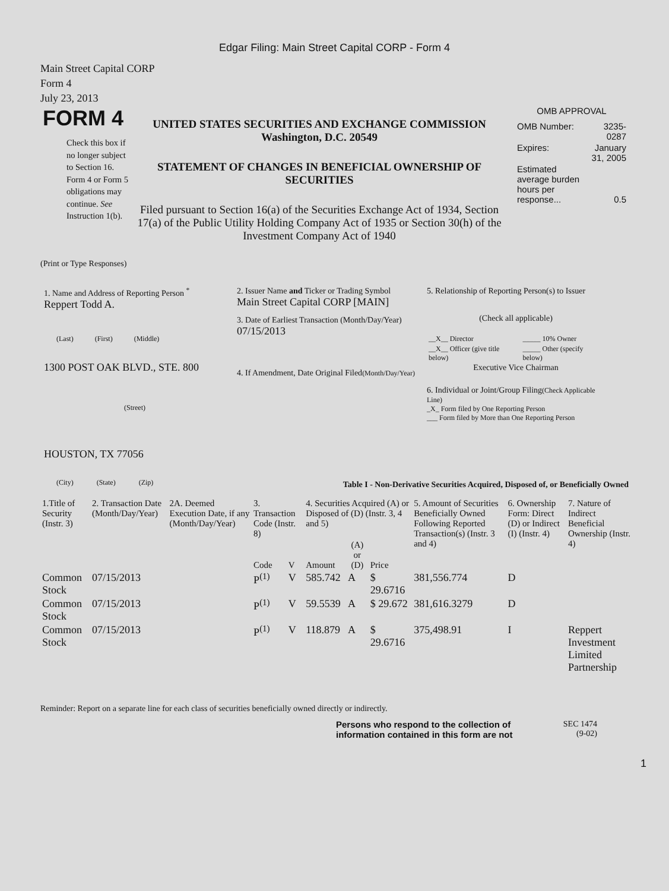Edgar Filing: Main Street Capital CORP - Form 4
Main Street Capital CORP
Form 4
July 23, 2013
FORM 4
Check this box if no longer subject to Section 16. Form 4 or Form 5 obligations may continue. See Instruction 1(b).
UNITED STATES SECURITIES AND EXCHANGE COMMISSION
Washington, D.C. 20549
STATEMENT OF CHANGES IN BENEFICIAL OWNERSHIP OF SECURITIES
Filed pursuant to Section 16(a) of the Securities Exchange Act of 1934, Section 17(a) of the Public Utility Holding Company Act of 1935 or Section 30(h) of the Investment Company Act of 1940
OMB APPROVAL
| OMB Number: | 3235-0287 |
| Expires: | January 31, 2005 |
| Estimated average burden hours per response... | 0.5 |
(Print or Type Responses)
1. Name and Address of Reporting Person <sup>*</sup>
Reppert Todd A.
(Last) (First) (Middle)
1300 POST OAK BLVD., STE. 800
(Street)
HOUSTON, TX 77056
(City) (State) (Zip)
2. Issuer Name and Ticker or Trading Symbol
Main Street Capital CORP [MAIN]
3. Date of Earliest Transaction (Month/Day/Year)
07/15/2013
4. If Amendment, Date Original Filed(Month/Day/Year)
5. Relationship of Reporting Person(s) to Issuer
(Check all applicable)
| __X__ Director | _____ 10% Owner |
| __X__ Officer (give title below) | _____ Other (specify below) |
Executive Vice Chairman
6. Individual or Joint/Group Filing(Check Applicable Line)
_X_ Form filed by One Reporting Person
___ Form filed by More than One Reporting Person
Table I - Non-Derivative Securities Acquired, Disposed of, or Beneficially Owned
| 1.Title of Security (Instr. 3) | 2. Transaction Date (Month/Day/Year) | 2A. Deemed Execution Date, if any (Month/Day/Year) | 3. Transaction Code (Instr. 8) | | 4. Securities Acquired (A) or Disposed of (D) (Instr. 3, 4 and 5) | | | 5. Amount of Securities Beneficially Owned Following Reported Transaction(s) (Instr. 3 and 4) | 6. Ownership Form: Direct (D) or Indirect (I) (Instr. 4) | 7. Nature of Indirect Beneficial Ownership (Instr. 4) |
| --- | --- | --- | --- | --- | --- | --- | --- | --- | --- | --- |
| | | | Code | V | Amount | (A) or (D) | Price | | | |
| Common Stock | 07/15/2013 | | P<sup>(1)</sup> | V | 585.742 | A | $ 29.6716 | 381,556.774 | D | |
| Common Stock | 07/15/2013 | | P<sup>(1)</sup> | V | 59.5539 | A | $ 29.672 | 381,616.3279 | D | |
| Common Stock | 07/15/2013 | | P<sup>(1)</sup> | V | 118.879 | A | $ 29.6716 | 375,498.91 | I | Reppert Investment Limited Partnership |
Reminder: Report on a separate line for each class of securities beneficially owned directly or indirectly.
Persons who respond to the collection of information contained in this form are not
SEC 1474
(9-02)
1